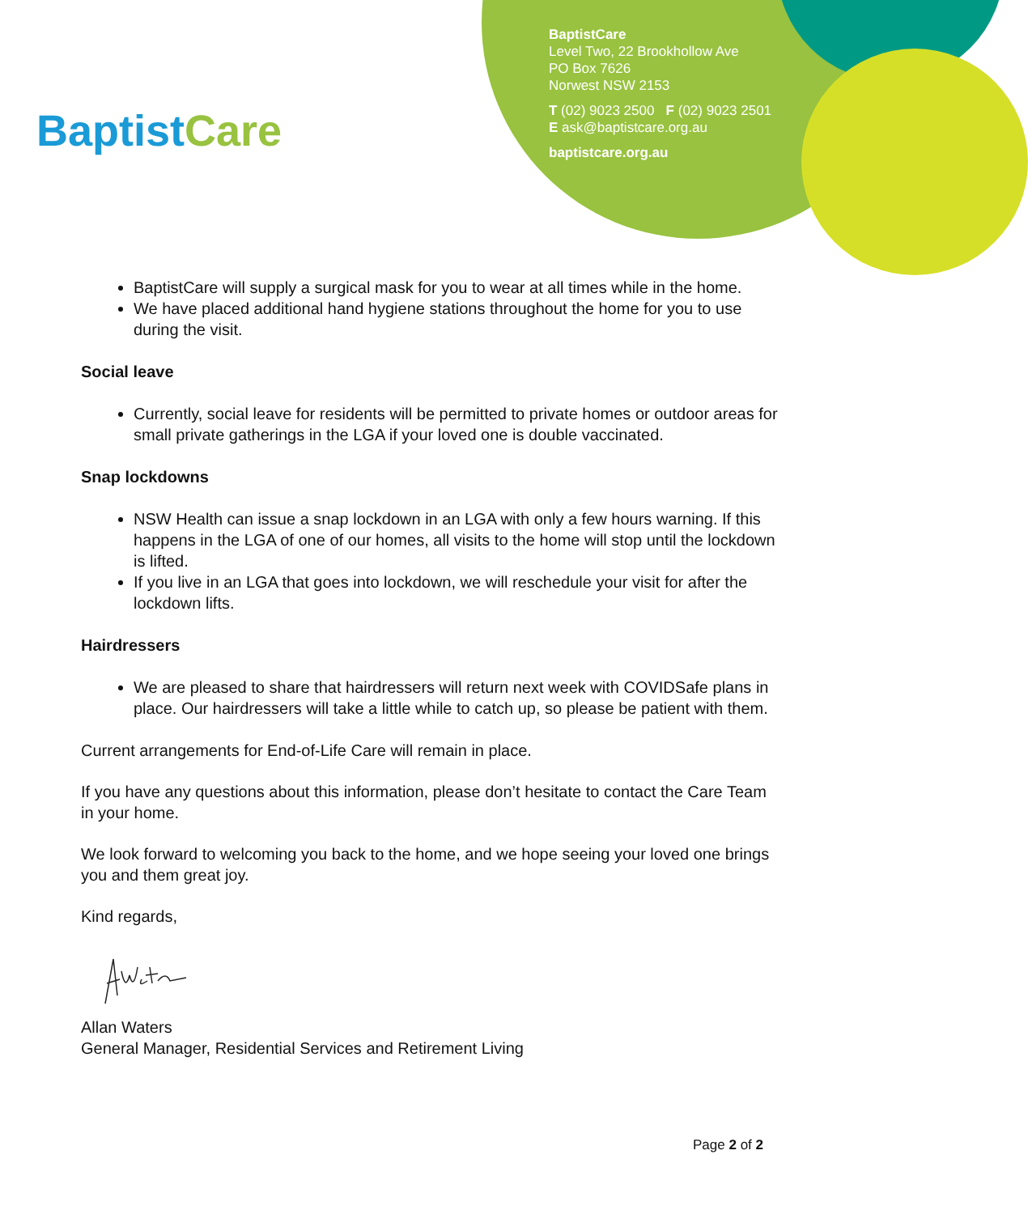BaptistCare
BaptistCare
Level Two, 22 Brookhollow Ave
PO Box 7626
Norwest NSW 2153
T (02) 9023 2500 F (02) 9023 2501
E ask@baptistcare.org.au
baptistcare.org.au
BaptistCare will supply a surgical mask for you to wear at all times while in the home.
We have placed additional hand hygiene stations throughout the home for you to use during the visit.
Social leave
Currently, social leave for residents will be permitted to private homes or outdoor areas for small private gatherings in the LGA if your loved one is double vaccinated.
Snap lockdowns
NSW Health can issue a snap lockdown in an LGA with only a few hours warning. If this happens in the LGA of one of our homes, all visits to the home will stop until the lockdown is lifted.
If you live in an LGA that goes into lockdown, we will reschedule your visit for after the lockdown lifts.
Hairdressers
We are pleased to share that hairdressers will return next week with COVIDSafe plans in place. Our hairdressers will take a little while to catch up, so please be patient with them.
Current arrangements for End-of-Life Care will remain in place.
If you have any questions about this information, please don’t hesitate to contact the Care Team in your home.
We look forward to welcoming you back to the home, and we hope seeing your loved one brings you and them great joy.
Kind regards,
Allan Waters
General Manager, Residential Services and Retirement Living
Page 2 of 2